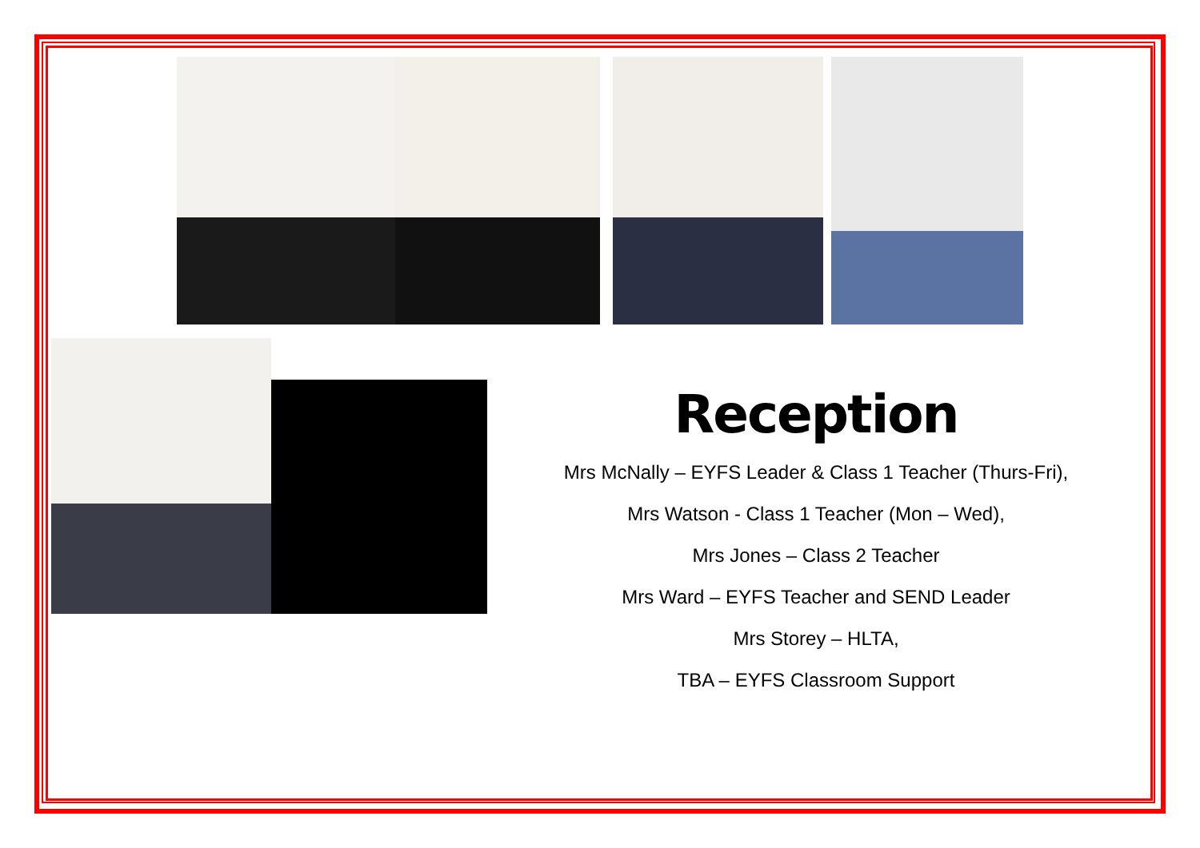Reception
Mrs McNally – EYFS Leader & Class 1 Teacher (Thurs-Fri),
Mrs Watson - Class 1 Teacher (Mon – Wed),
Mrs Jones – Class 2 Teacher
Mrs Ward – EYFS Teacher and SEND Leader
Mrs Storey – HLTA,
TBA – EYFS Classroom Support